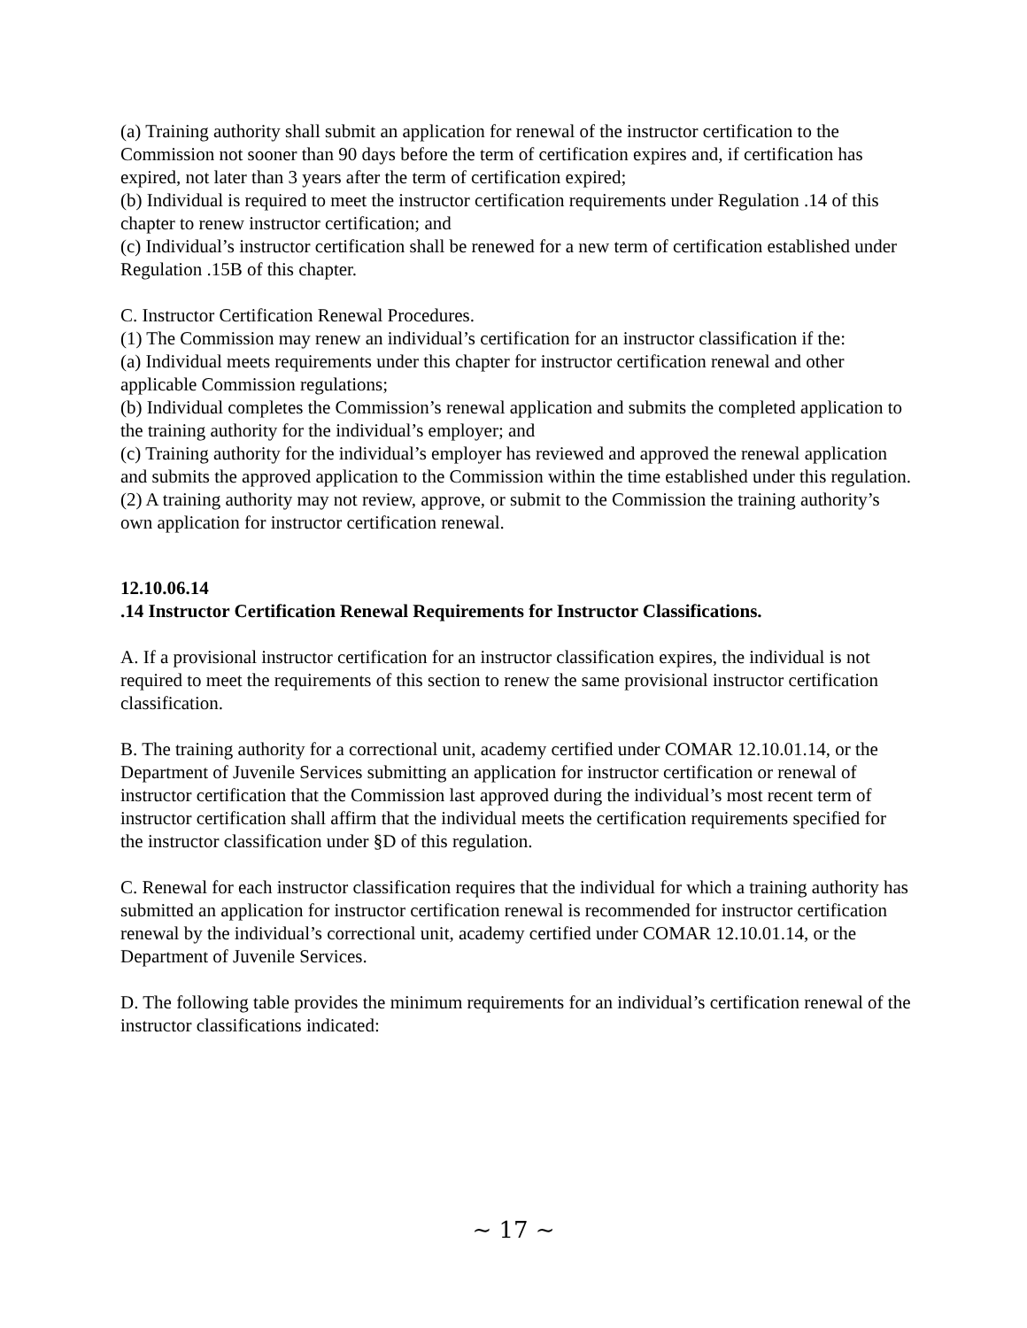(a) Training authority shall submit an application for renewal of the instructor certification to the Commission not sooner than 90 days before the term of certification expires and, if certification has expired, not later than 3 years after the term of certification expired;
(b) Individual is required to meet the instructor certification requirements under Regulation .14 of this chapter to renew instructor certification; and
(c) Individual’s instructor certification shall be renewed for a new term of certification established under Regulation .15B of this chapter.
C. Instructor Certification Renewal Procedures.
(1) The Commission may renew an individual’s certification for an instructor classification if the:
(a) Individual meets requirements under this chapter for instructor certification renewal and other applicable Commission regulations;
(b) Individual completes the Commission’s renewal application and submits the completed application to the training authority for the individual’s employer; and
(c) Training authority for the individual’s employer has reviewed and approved the renewal application and submits the approved application to the Commission within the time established under this regulation.
(2) A training authority may not review, approve, or submit to the Commission the training authority’s own application for instructor certification renewal.
12.10.06.14
.14 Instructor Certification Renewal Requirements for Instructor Classifications.
A. If a provisional instructor certification for an instructor classification expires, the individual is not required to meet the requirements of this section to renew the same provisional instructor certification classification.
B. The training authority for a correctional unit, academy certified under COMAR 12.10.01.14, or the Department of Juvenile Services submitting an application for instructor certification or renewal of instructor certification that the Commission last approved during the individual’s most recent term of instructor certification shall affirm that the individual meets the certification requirements specified for the instructor classification under §D of this regulation.
C. Renewal for each instructor classification requires that the individual for which a training authority has submitted an application for instructor certification renewal is recommended for instructor certification renewal by the individual’s correctional unit, academy certified under COMAR 12.10.01.14, or the Department of Juvenile Services.
D. The following table provides the minimum requirements for an individual’s certification renewal of the instructor classifications indicated:
~ 17 ~